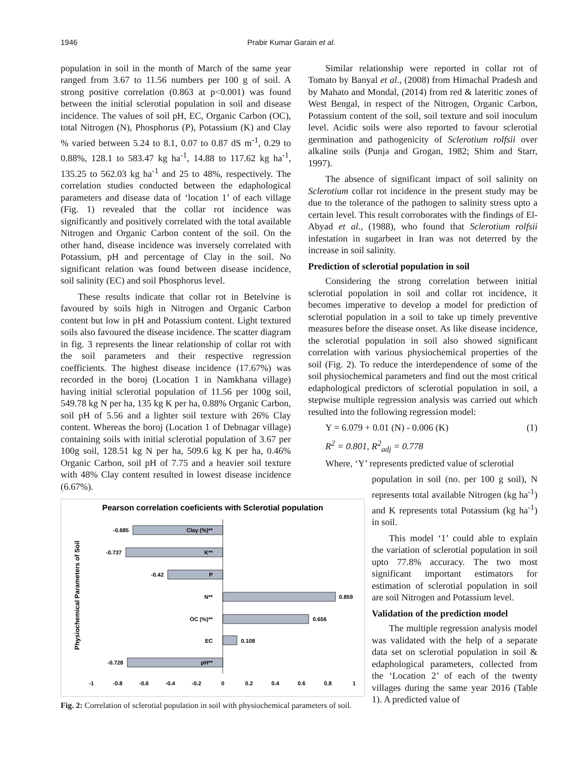1946 Prabir Kumar Garain et al.
population in soil in the month of March of the same year ranged from 3.67 to 11.56 numbers per 100 g of soil. A strong positive correlation (0.863 at p<0.001) was found between the initial sclerotial population in soil and disease incidence. The values of soil pH, EC, Organic Carbon (OC), total Nitrogen (N), Phosphorus (P), Potassium (K) and Clay % varied between 5.24 to 8.1, 0.07 to 0.87 dS m<sup>-1</sup>, 0.29 to 0.88%, 128.1 to 583.47 kg ha<sup>-1</sup>, 14.88 to 117.62 kg ha<sup>-1</sup>, 135.25 to 562.03 kg ha<sup>-1</sup> and 25 to 48%, respectively. The correlation studies conducted between the edaphological parameters and disease data of ‘location 1’ of each village (Fig. 1) revealed that the collar rot incidence was significantly and positively correlated with the total available Nitrogen and Organic Carbon content of the soil. On the other hand, disease incidence was inversely correlated with Potassium, pH and percentage of Clay in the soil. No significant relation was found between disease incidence, soil salinity (EC) and soil Phosphorus level.
These results indicate that collar rot in Betelvine is favoured by soils high in Nitrogen and Organic Carbon content but low in pH and Potassium content. Light textured soils also favoured the disease incidence. The scatter diagram in fig. 3 represents the linear relationship of collar rot with the soil parameters and their respective regression coefficients. The highest disease incidence (17.67%) was recorded in the boroj (Location 1 in Namkhana village) having initial sclerotial population of 11.56 per 100g soil, 549.78 kg N per ha, 135 kg K per ha, 0.88% Organic Carbon, soil pH of 5.56 and a lighter soil texture with 26% Clay content. Whereas the boroj (Location 1 of Debnagar village) containing soils with initial sclerotial population of 3.67 per 100g soil, 128.51 kg N per ha, 509.6 kg K per ha, 0.46% Organic Carbon, soil pH of 7.75 and a heavier soil texture with 48% Clay content resulted in lowest disease incidence (6.67%).
Pearson correlation coeficients with Sclerotial population
Physiochemical Parameters of Soil
-0.685
Clay (%)**
-0.737
K**
-0.42
P
N**
0.859
OC (%)**
0.656
EC
0.108
-0.728
pH**
-1
-0.8
-0.6
-0.4
-0.2
0
0.2
0.4
0.6
0.8
1
Fig. 2: Correlation of sclerotial population in soil with physiochemical parameters of soil.
Similar relationship were reported in collar rot of Tomato by Banyal et al., (2008) from Himachal Pradesh and by Mahato and Mondal, (2014) from red & lateritic zones of West Bengal, in respect of the Nitrogen, Organic Carbon, Potassium content of the soil, soil texture and soil inoculum level. Acidic soils were also reported to favour sclerotial germination and pathogenicity of Sclerotium rolfsii over alkaline soils (Punja and Grogan, 1982; Shim and Starr, 1997).
The absence of significant impact of soil salinity on Sclerotium collar rot incidence in the present study may be due to the tolerance of the pathogen to salinity stress upto a certain level. This result corroborates with the findings of El-Abyad et al., (1988), who found that Sclerotium rolfsii infestation in sugarbeet in Iran was not deterred by the increase in soil salinity.
Prediction of sclerotial population in soil
Considering the strong correlation between initial sclerotial population in soil and collar rot incidence, it becomes imperative to develop a model for prediction of sclerotial population in a soil to take up timely preventive measures before the disease onset. As like disease incidence, the sclerotial population in soil also showed significant correlation with various physiochemical properties of the soil (Fig. 2). To reduce the interdependence of some of the soil physiochemical parameters and find out the most critical edaphological predictors of sclerotial population in soil, a stepwise multiple regression analysis was carried out which resulted into the following regression model:
Y = 6.079 + 0.01 (N) - 0.006 (K) (1)
R<sup>2</sup> = 0.801, R<sup>2</sup><sub>adj</sub> = 0.778
Where, ‘Y’ represents predicted value of sclerotial
population in soil (no. per 100 g soil), N represents total available Nitrogen (kg ha<sup>-1</sup>) and K represents total Potassium (kg ha<sup>-1</sup>) in soil.
This model ‘1’ could able to explain the variation of sclerotial population in soil upto 77.8% accuracy. The two most significant important estimators for estimation of sclerotial population in soil are soil Nitrogen and Potassium level.
Validation of the prediction model
The multiple regression analysis model was validated with the help of a separate data set on sclerotial population in soil & edaphological parameters, collected from the ‘Location 2’ of each of the twenty villages during the same year 2016 (Table 1). A predicted value of